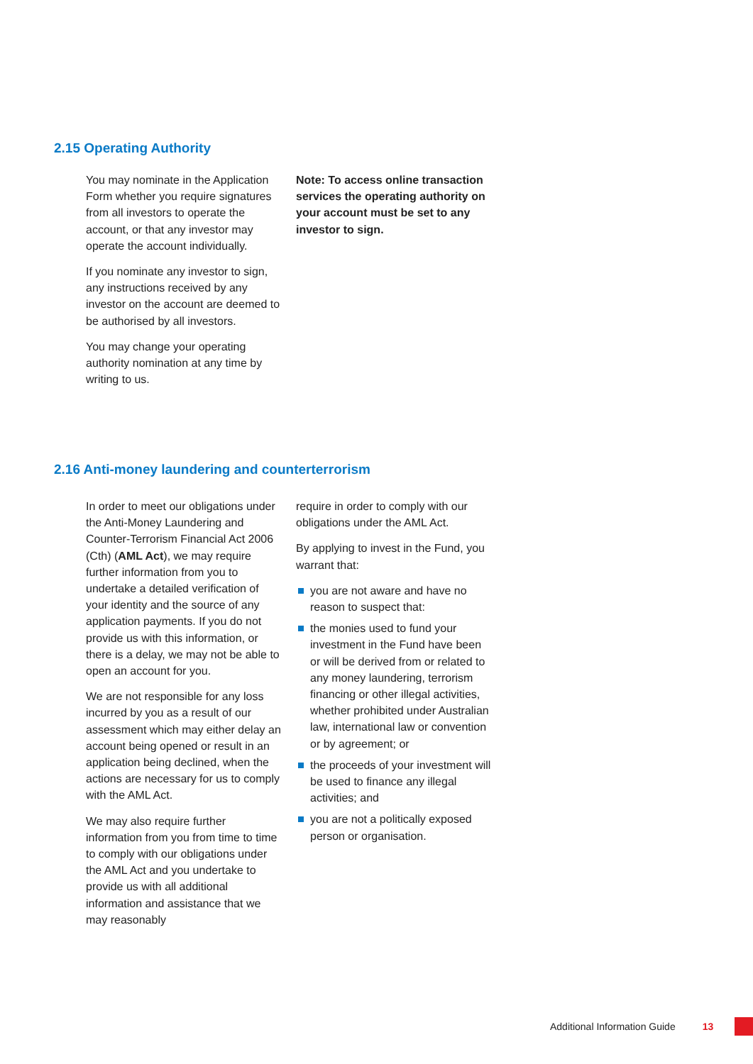2.15 Operating Authority
You may nominate in the Application Form whether you require signatures from all investors to operate the account, or that any investor may operate the account individually.
If you nominate any investor to sign, any instructions received by any investor on the account are deemed to be authorised by all investors.
You may change your operating authority nomination at any time by writing to us.
Note: To access online transaction services the operating authority on your account must be set to any investor to sign.
2.16 Anti-money laundering and counterterrorism
In order to meet our obligations under the Anti-Money Laundering and Counter-Terrorism Financial Act 2006 (Cth) (AML Act), we may require further information from you to undertake a detailed verification of your identity and the source of any application payments. If you do not provide us with this information, or there is a delay, we may not be able to open an account for you.
We are not responsible for any loss incurred by you as a result of our assessment which may either delay an account being opened or result in an application being declined, when the actions are necessary for us to comply with the AML Act.
We may also require further information from you from time to time to comply with our obligations under the AML Act and you undertake to provide us with all additional information and assistance that we may reasonably
require in order to comply with our obligations under the AML Act.
By applying to invest in the Fund, you warrant that:
you are not aware and have no reason to suspect that:
the monies used to fund your investment in the Fund have been or will be derived from or related to any money laundering, terrorism financing or other illegal activities, whether prohibited under Australian law, international law or convention or by agreement; or
the proceeds of your investment will be used to finance any illegal activities; and
you are not a politically exposed person or organisation.
Additional Information Guide 13